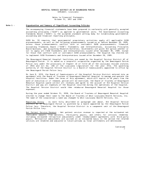HOSPITAL SERVICE DISTRICT #2 OF BEAUREGARD PARISH
DeRidder, Louisiana
Notes to Financial Statements
October 31, 1997 and 1996
Note 1 - Organization and Summary of Significant Accounting Policies
The accompanying financial statements have been prepared in conformity with generally accepted accounting principles ("GAAP") as applied to governmental units. The Governmental Accounting Standards Board ("GASB") is the accepted standard setting body for establishing governmental accounting and financial reporting principles.
GASB No. 20 requires that governmental proprietary activities apply all applicable GASB pronouncements, as well as the following pronouncements issued on or before November 30, 1989, unless those pronouncements conflict with or contradict GASB pronouncements: Financial Accounting Standards Board ("FASB") Statements and Interpretations, Accounting Principles Board Opinions, and Accounting Research Bulletins. Governments are given the option whether or not to apply all FASB Statements and Interpretations issued after November 30, 1989, except for those that conflict with or contradict GASB pronouncements. The hospital has elected not to implement FASB Statements and Interpretations issued after November 30, 1989.
The Beauregard Memorial Hospital facilities are owned by the Hospital Service District #2 of Beauregard Parish. It is owned as a nonprofit corporation organized by the Beauregard Parish Police Jury under the provisions of Chapter 10 of Title 46 of the Louisiana revised statutes of 1950 and Act No. 180 of the Louisiana Legislature for the year 1974. The governing authority of the Hospital Service District is a Board of Commissioners appointed to office by the Beauregard Parish Police Jury.
On June 8, 1978, the Board of Commissioners of the Hospital Service District entered into an agreement with the Board of Trustees of Beauregard Memorial Hospital to manage and operate the hospital facilities. Under the terms of this agreement, which will expire in 50 years from the date of execution or if renewed, period will be exercised, the Board of Trustees of Beauregard Memorial Hospital would collect all revenues and agree to the account of the Hospital Service District and pay all expenses of the Hospital incurred during the operations of the hospital. The Hospital Service District would then reimburse Beauregard Memorial Hospital for those expenses.
During the year ended October 31, 1996, the Board of Trustees of Beauregard Memorial Hospital elected to change their name to the Board of Trustees of West Louisiana Health Services, Inc. The name of the corporation's name was changed to West Louisiana Health Services, Inc.
Reporting Entity - As more fully described in paragraph one above, the Hospital Service District #2 of Beauregard Parish is governed by a board appointed by the Beauregard Parish Police Jury. Therefore, the Hospital Service District is a component unit of the Beauregard Parish Police Jury.
Net Patient Service Revenue - Net patient service revenue is reported at the estimated net realizable amounts from patients, third-party payors, and others for services rendered, including estimated retroactive adjustments under reimbursement agreements with third-party payors. Retroactive adjustments are accrued on an estimated basis in the period the related services are rendered and adjusted in future periods as final settlements are determined.
Continued
7